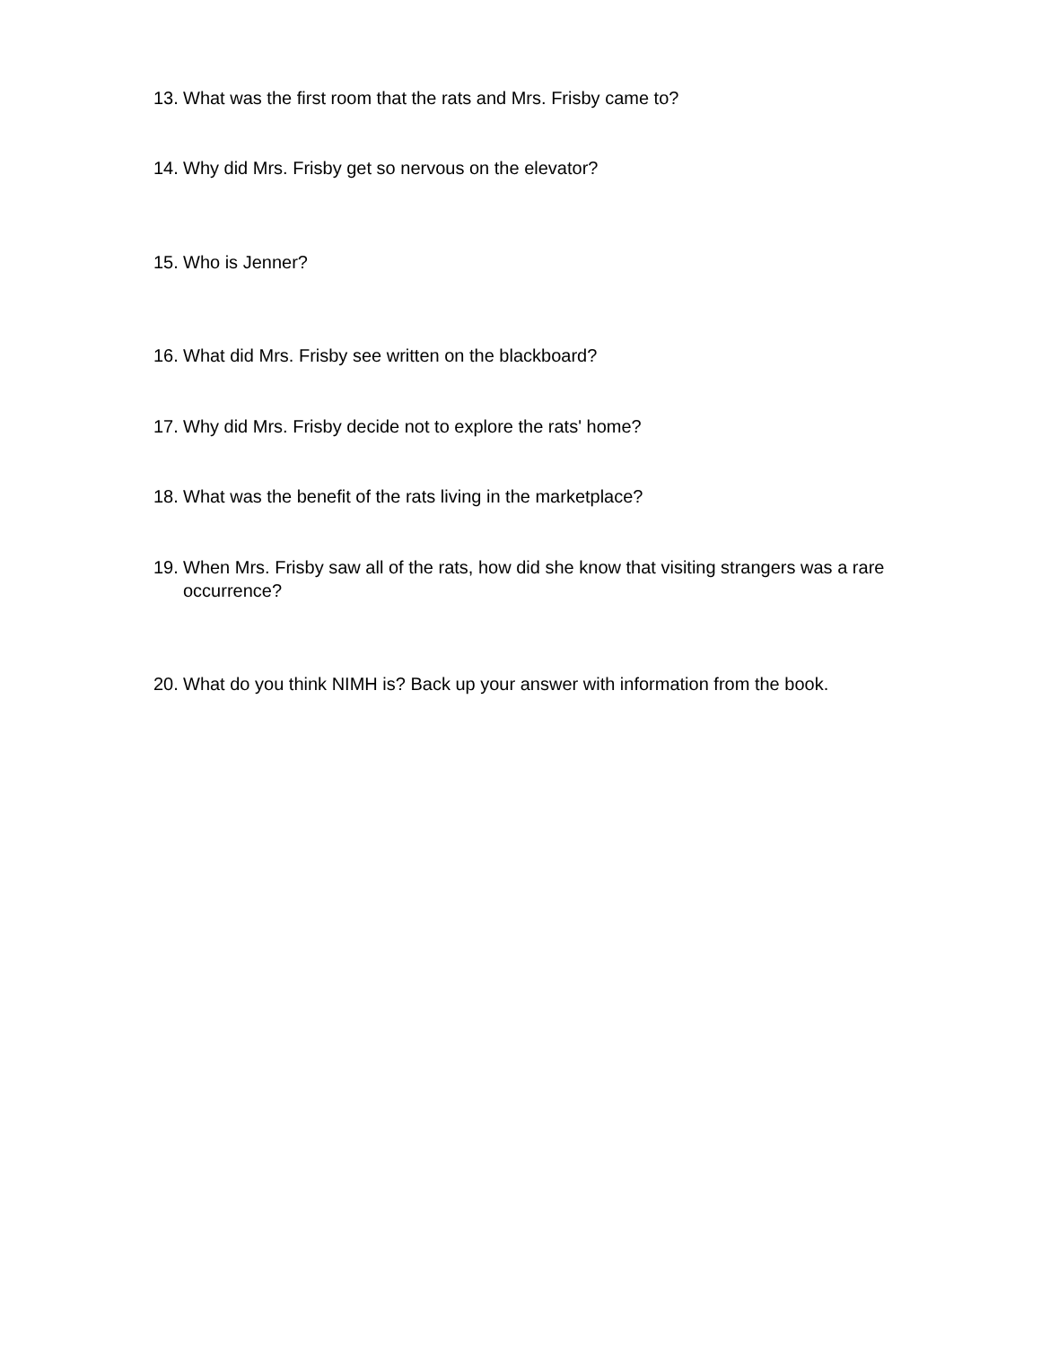13. What was the first room that the rats and Mrs. Frisby came to?
14. Why did Mrs. Frisby get so nervous on the elevator?
15. Who is Jenner?
16. What did Mrs. Frisby see written on the blackboard?
17. Why did Mrs. Frisby decide not to explore the rats' home?
18. What was the benefit of the rats living in the marketplace?
19. When Mrs. Frisby saw all of the rats, how did she know that visiting strangers was a rare occurrence?
20. What do you think NIMH is? Back up your answer with information from the book.